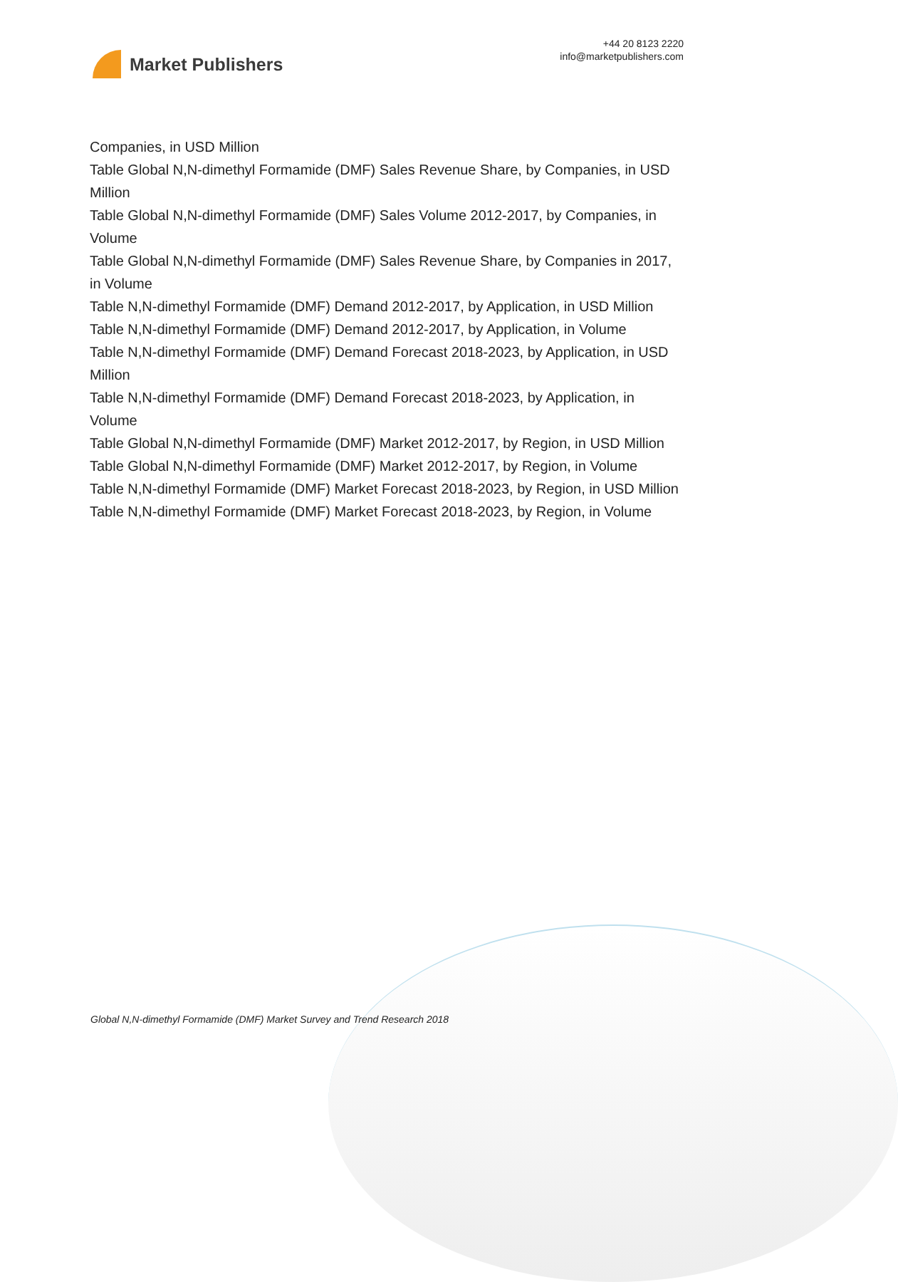Market Publishers
+44 20 8123 2220
info@marketpublishers.com
Companies, in USD Million
Table Global N,N-dimethyl Formamide (DMF) Sales Revenue Share, by Companies, in USD Million
Table Global N,N-dimethyl Formamide (DMF) Sales Volume 2012-2017, by Companies, in Volume
Table Global N,N-dimethyl Formamide (DMF) Sales Revenue Share, by Companies in 2017, in Volume
Table N,N-dimethyl Formamide (DMF) Demand 2012-2017, by Application, in USD Million
Table N,N-dimethyl Formamide (DMF) Demand 2012-2017, by Application, in Volume
Table N,N-dimethyl Formamide (DMF) Demand Forecast 2018-2023, by Application, in USD Million
Table N,N-dimethyl Formamide (DMF) Demand Forecast 2018-2023, by Application, in Volume
Table Global N,N-dimethyl Formamide (DMF) Market 2012-2017, by Region, in USD Million
Table Global N,N-dimethyl Formamide (DMF) Market 2012-2017, by Region, in Volume
Table N,N-dimethyl Formamide (DMF) Market Forecast 2018-2023, by Region, in USD Million
Table N,N-dimethyl Formamide (DMF) Market Forecast 2018-2023, by Region, in Volume
Global N,N-dimethyl Formamide (DMF) Market Survey and Trend Research 2018